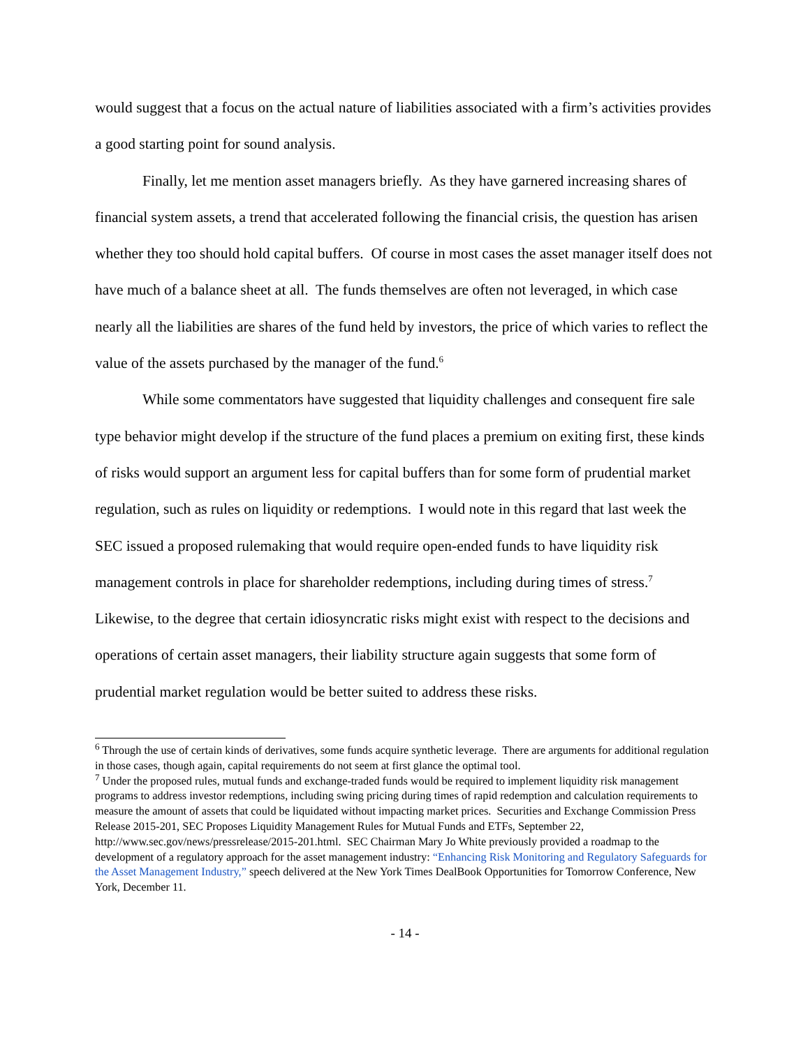would suggest that a focus on the actual nature of liabilities associated with a firm’s activities provides a good starting point for sound analysis.
Finally, let me mention asset managers briefly. As they have garnered increasing shares of financial system assets, a trend that accelerated following the financial crisis, the question has arisen whether they too should hold capital buffers. Of course in most cases the asset manager itself does not have much of a balance sheet at all. The funds themselves are often not leveraged, in which case nearly all the liabilities are shares of the fund held by investors, the price of which varies to reflect the value of the assets purchased by the manager of the fund.<sup>6</sup>
While some commentators have suggested that liquidity challenges and consequent fire sale type behavior might develop if the structure of the fund places a premium on exiting first, these kinds of risks would support an argument less for capital buffers than for some form of prudential market regulation, such as rules on liquidity or redemptions. I would note in this regard that last week the SEC issued a proposed rulemaking that would require open-ended funds to have liquidity risk management controls in place for shareholder redemptions, including during times of stress.<sup>7</sup> Likewise, to the degree that certain idiosyncratic risks might exist with respect to the decisions and operations of certain asset managers, their liability structure again suggests that some form of prudential market regulation would be better suited to address these risks.
<sup>6</sup> Through the use of certain kinds of derivatives, some funds acquire synthetic leverage. There are arguments for additional regulation in those cases, though again, capital requirements do not seem at first glance the optimal tool.
<sup>7</sup> Under the proposed rules, mutual funds and exchange-traded funds would be required to implement liquidity risk management programs to address investor redemptions, including swing pricing during times of rapid redemption and calculation requirements to measure the amount of assets that could be liquidated without impacting market prices. Securities and Exchange Commission Press Release 2015-201, SEC Proposes Liquidity Management Rules for Mutual Funds and ETFs, September 22, http://www.sec.gov/news/pressrelease/2015-201.html. SEC Chairman Mary Jo White previously provided a roadmap to the development of a regulatory approach for the asset management industry: “Enhancing Risk Monitoring and Regulatory Safeguards for the Asset Management Industry,” speech delivered at the New York Times DealBook Opportunities for Tomorrow Conference, New York, December 11.
- 14 -